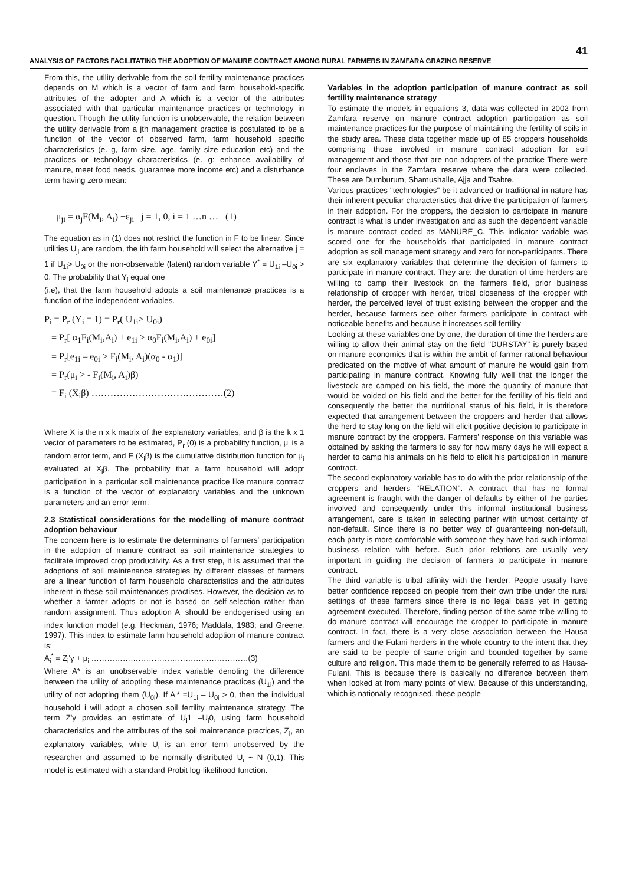41
ANALYSIS OF FACTORS FACILITATING THE ADOPTION OF MANURE CONTRACT AMONG RURAL FARMERS IN ZAMFARA GRAZING RESERVE
From this, the utility derivable from the soil fertility maintenance practices depends on M which is a vector of farm and farm household-specific attributes of the adopter and A which is a vector of the attributes associated with that particular maintenance practices or technology in question. Though the utility function is unobservable, the relation between the utility derivable from a jth management practice is postulated to be a function of the vector of observed farm, farm household specific characteristics (e. g, farm size, age, family size education etc) and the practices or technology characteristics (e. g: enhance availability of manure, meet food needs, guarantee more income etc) and a disturbance term having zero mean:
μ<sub>ji</sub> = α<sub>j</sub>F(M<sub>i</sub>, A<sub>i</sub>) +ε<sub>ji</sub> j = 1, 0, i = 1 …n … (1)
The equation as in (1) does not restrict the function in F to be linear. Since utilities U<sub>ji</sub> are random, the ith farm household will select the alternative j = 1 if U<sub>1i</sub>> U<sub>0i</sub> or the non-observable (latent) random variable Y<sup>*</sup> = U<sub>1i</sub> –U<sub>0i</sub> > 0. The probability that Y<sub>i</sub> equal one
(i.e), that the farm household adopts a soil maintenance practices is a function of the independent variables.
P<sub>i</sub> = P<sub>r</sub> (Y<sub>i</sub> = 1) = P<sub>r</sub>( U<sub>1i</sub>> U<sub>0i</sub>)
= P<sub>r</sub>[ α<sub>1</sub>F<sub>i</sub>(M<sub>i</sub>,A<sub>i</sub>) + e<sub>1i</sub> > α<sub>0</sub>F<sub>i</sub>(M<sub>i</sub>,A<sub>i</sub>) + e<sub>0i</sub>]
= P<sub>r</sub>[e<sub>1i</sub> – e<sub>0i</sub> > F<sub>i</sub>(M<sub>i</sub>, A<sub>i</sub>)(α<sub>0</sub> - α<sub>1</sub>)]
= P<sub>r</sub>(μ<sub>i</sub> > - F<sub>i</sub>(M<sub>i</sub>, A<sub>i</sub>)β)
= F<sub>i</sub> (X<sub>i</sub>β) ……………………………………(2)
Where X is the n x k matrix of the explanatory variables, and β is the k x 1 vector of parameters to be estimated, P<sub>r</sub> (0) is a probability function, μ<sub>i</sub> is a random error term, and F (X<sub>i</sub>β) is the cumulative distribution function for μ<sub>i</sub> evaluated at X<sub>i</sub>β. The probability that a farm household will adopt participation in a particular soil maintenance practice like manure contract is a function of the vector of explanatory variables and the unknown parameters and an error term.
2.3 Statistical considerations for the modelling of manure contract adoption behaviour
The concern here is to estimate the determinants of farmers' participation in the adoption of manure contract as soil maintenance strategies to facilitate improved crop productivity. As a first step, it is assumed that the adoptions of soil maintenance strategies by different classes of farmers are a linear function of farm household characteristics and the attributes inherent in these soil maintenances practises. However, the decision as to whether a farmer adopts or not is based on self-selection rather than random assignment. Thus adoption A<sub>i</sub> should be endogenised using an index function model (e.g. Heckman, 1976; Maddala, 1983; and Greene, 1997). This index to estimate farm household adoption of manure contract is:
A<sub>i</sub><sup>*</sup> = Z<sub>i</sub>'γ + μ<sub>i</sub> ……………………………………………………(3)
Where A* is an unobservable index variable denoting the difference between the utility of adopting these maintenance practices (U<sub>1i</sub>) and the utility of not adopting them (U<sub>0i</sub>). If A<sub>i</sub>* =U<sub>1i</sub> – U<sub>0i</sub> > 0, then the individual household i will adopt a chosen soil fertility maintenance strategy. The term Z'γ provides an estimate of U<sub>i</sub>1 –U<sub>i</sub>0, using farm household characteristics and the attributes of the soil maintenance practices, Z<sub>i</sub>, an explanatory variables, while U<sub>i</sub> is an error term unobserved by the researcher and assumed to be normally distributed U<sub>i</sub> ~ N (0,1). This model is estimated with a standard Probit log-likelihood function.
Variables in the adoption participation of manure contract as soil fertility maintenance strategy
To estimate the models in equations 3, data was collected in 2002 from Zamfara reserve on manure contract adoption participation as soil maintenance practices fur the purpose of maintaining the fertility of soils in the study area. These data together made up of 85 croppers households comprising those involved in manure contract adoption for soil management and those that are non-adopters of the practice There were four enclaves in the Zamfara reserve where the data were collected. These are Dumburum, Shamushalle, Ajja and Tsabre.
Various practices "technologies" be it advanced or traditional in nature has their inherent peculiar characteristics that drive the participation of farmers in their adoption. For the croppers, the decision to participate in manure contract is what is under investigation and as such the dependent variable is manure contract coded as MANURE_C. This indicator variable was scored one for the households that participated in manure contract adoption as soil management strategy and zero for non-participants. There are six explanatory variables that determine the decision of farmers to participate in manure contract. They are: the duration of time herders are willing to camp their livestock on the farmers field, prior business relationship of cropper with herder, tribal closeness of the cropper with herder, the perceived level of trust existing between the cropper and the herder, because farmers see other farmers participate in contract with noticeable benefits and because it increases soil fertility
Looking at these variables one by one, the duration of time the herders are willing to allow their animal stay on the field "DURSTAY" is purely based on manure economics that is within the ambit of farmer rational behaviour predicated on the motive of what amount of manure he would gain from participating in manure contract. Knowing fully well that the longer the livestock are camped on his field, the more the quantity of manure that would be voided on his field and the better for the fertility of his field and consequently the better the nutritional status of his field, it is therefore expected that arrangement between the croppers and herder that allows the herd to stay long on the field will elicit positive decision to participate in manure contract by the croppers. Farmers' response on this variable was obtained by asking the farmers to say for how many days he will expect a herder to camp his animals on his field to elicit his participation in manure contract.
The second explanatory variable has to do with the prior relationship of the croppers and herders "RELATION". A contract that has no formal agreement is fraught with the danger of defaults by either of the parties involved and consequently under this informal institutional business arrangement, care is taken in selecting partner with utmost certainty of non-default. Since there is no better way of guaranteeing non-default, each party is more comfortable with someone they have had such informal business relation with before. Such prior relations are usually very important in guiding the decision of farmers to participate in manure contract.
The third variable is tribal affinity with the herder. People usually have better confidence reposed on people from their own tribe under the rural settings of these farmers since there is no legal basis yet in getting agreement executed. Therefore, finding person of the same tribe willing to do manure contract will encourage the cropper to participate in manure contract. In fact, there is a very close association between the Hausa farmers and the Fulani herders in the whole country to the intent that they are said to be people of same origin and bounded together by same culture and religion. This made them to be generally referred to as Hausa-Fulani. This is because there is basically no difference between them when looked at from many points of view. Because of this understanding, which is nationally recognised, these people